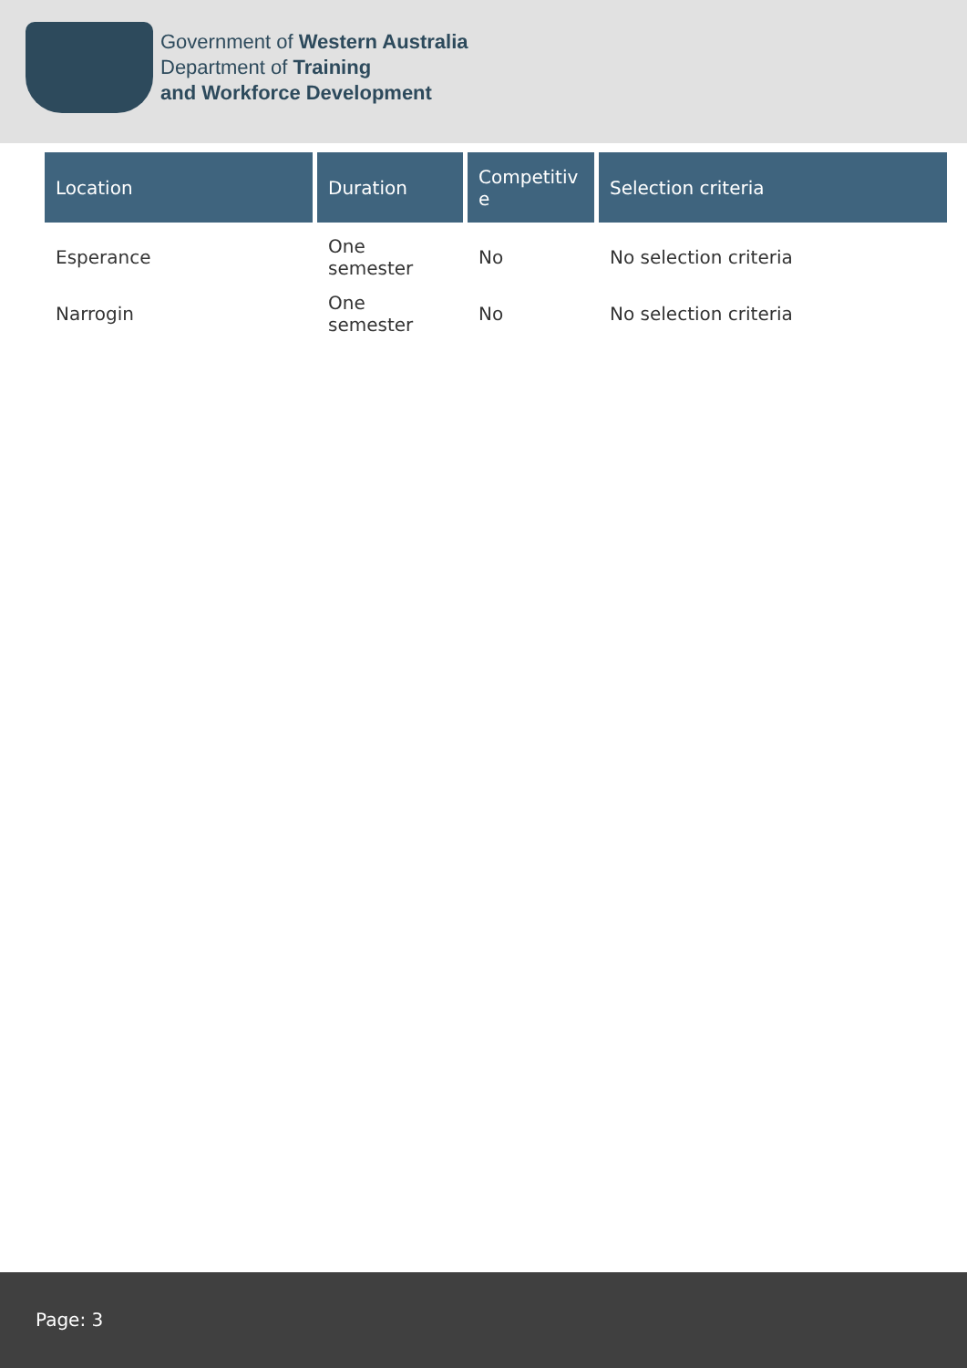Government of Western Australia
Department of Training
and Workforce Development
| Location | Duration | Competitiv e | Selection criteria |
| --- | --- | --- | --- |
| Esperance | One semester | No | No selection criteria |
| Narrogin | One semester | No | No selection criteria |
Page: 3